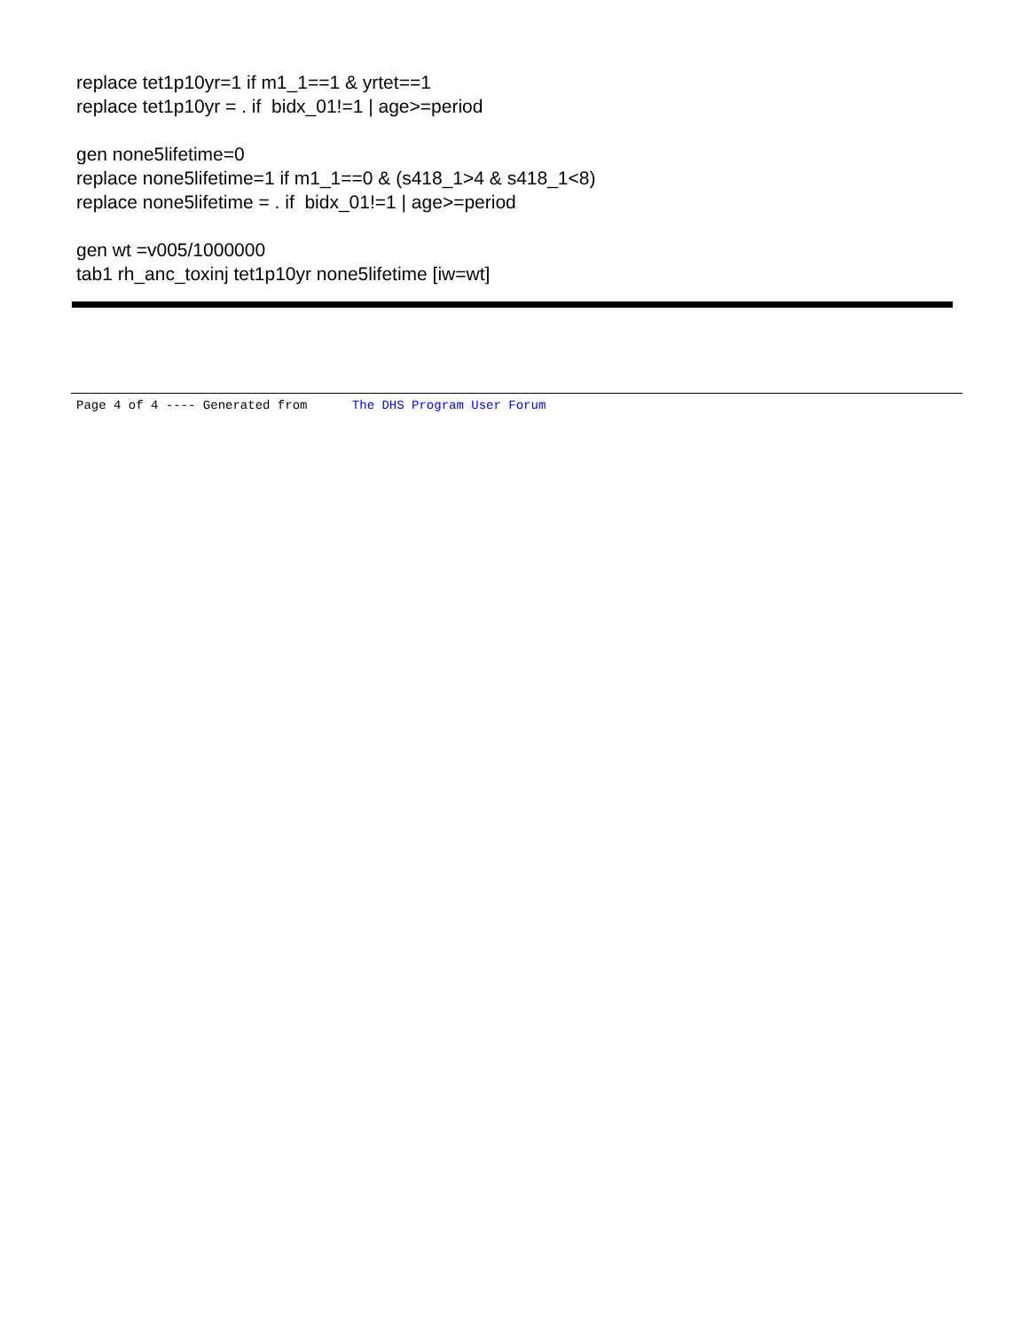replace tet1p10yr=1 if m1_1==1 & yrtet==1
replace tet1p10yr = . if bidx_01!=1 | age>=period
gen none5lifetime=0
replace none5lifetime=1 if m1_1==0 & (s418_1>4 & s418_1<8)
replace none5lifetime = . if bidx_01!=1 | age>=period
gen wt =v005/1000000
tab1 rh_anc_toxinj tet1p10yr none5lifetime [iw=wt]
Page 4 of 4 ---- Generated from The DHS Program User Forum